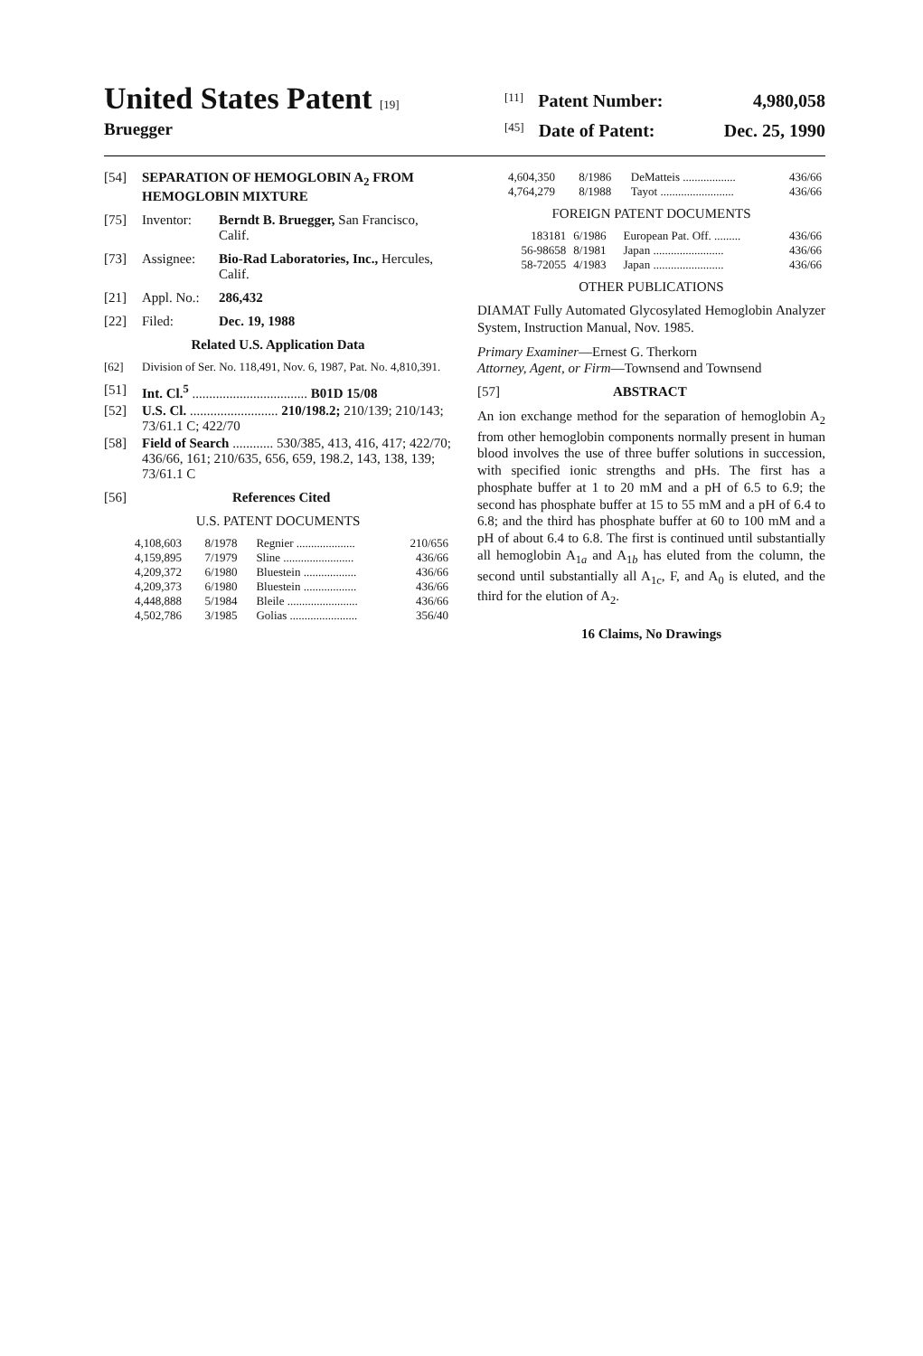United States Patent [19]
Bruegger
[11] Patent Number: 4,980,058
[45] Date of Patent: Dec. 25, 1990
[54] SEPARATION OF HEMOGLOBIN A<sub>2</sub> FROM HEMOGLOBIN MIXTURE
[75] Inventor: Berndt B. Bruegger, San Francisco, Calif.
[73] Assignee: Bio-Rad Laboratories, Inc., Hercules, Calif.
[21] Appl. No.: 286,432
[22] Filed: Dec. 19, 1988
Related U.S. Application Data
[62] Division of Ser. No. 118,491, Nov. 6, 1987, Pat. No. 4,810,391.
[51] Int. Cl.<sup>5</sup> .................................. B01D 15/08
[52] U.S. Cl. .......................... 210/198.2; 210/139; 210/143; 73/61.1 C; 422/70
[58] Field of Search ............ 530/385, 413, 416, 417; 422/70; 436/66, 161; 210/635, 656, 659, 198.2, 143, 138, 139; 73/61.1 C
[56] References Cited
U.S. PATENT DOCUMENTS
| 4,108,603 | 8/1978 | Regnier .................... | 210/656 |
| 4,159,895 | 7/1979 | Sline ........................ | 436/66 |
| 4,209,372 | 6/1980 | Bluestein .................. | 436/66 |
| 4,209,373 | 6/1980 | Bluestein .................. | 436/66 |
| 4,448,888 | 5/1984 | Bleile ........................ | 436/66 |
| 4,502,786 | 3/1985 | Golias ....................... | 356/40 |
| 4,604,350 | 8/1986 | DeMatteis .................. | 436/66 |
| 4,764,279 | 8/1988 | Tayot ......................... | 436/66 |
FOREIGN PATENT DOCUMENTS
| 183181 | 6/1986 | European Pat. Off. ......... | 436/66 |
| 56-98658 | 8/1981 | Japan ........................ | 436/66 |
| 58-72055 | 4/1983 | Japan ........................ | 436/66 |
OTHER PUBLICATIONS
DIAMAT Fully Automated Glycosylated Hemoglobin Analyzer System, Instruction Manual, Nov. 1985.
Primary Examiner—Ernest G. Therkorn
Attorney, Agent, or Firm—Townsend and Townsend
[57] ABSTRACT
An ion exchange method for the separation of hemoglobin A<sub>2</sub> from other hemoglobin components normally present in human blood involves the use of three buffer solutions in succession, with specified ionic strengths and pHs. The first has a phosphate buffer at 1 to 20 mM and a pH of 6.5 to 6.9; the second has phosphate buffer at 15 to 55 mM and a pH of 6.4 to 6.8; and the third has phosphate buffer at 60 to 100 mM and a pH of about 6.4 to 6.8. The first is continued until substantially all hemoglobin A<sub>1a</sub> and A<sub>1b</sub> has eluted from the column, the second until substantially all A<sub>1c</sub>, F, and A<sub>0</sub> is eluted, and the third for the elution of A<sub>2</sub>.
16 Claims, No Drawings